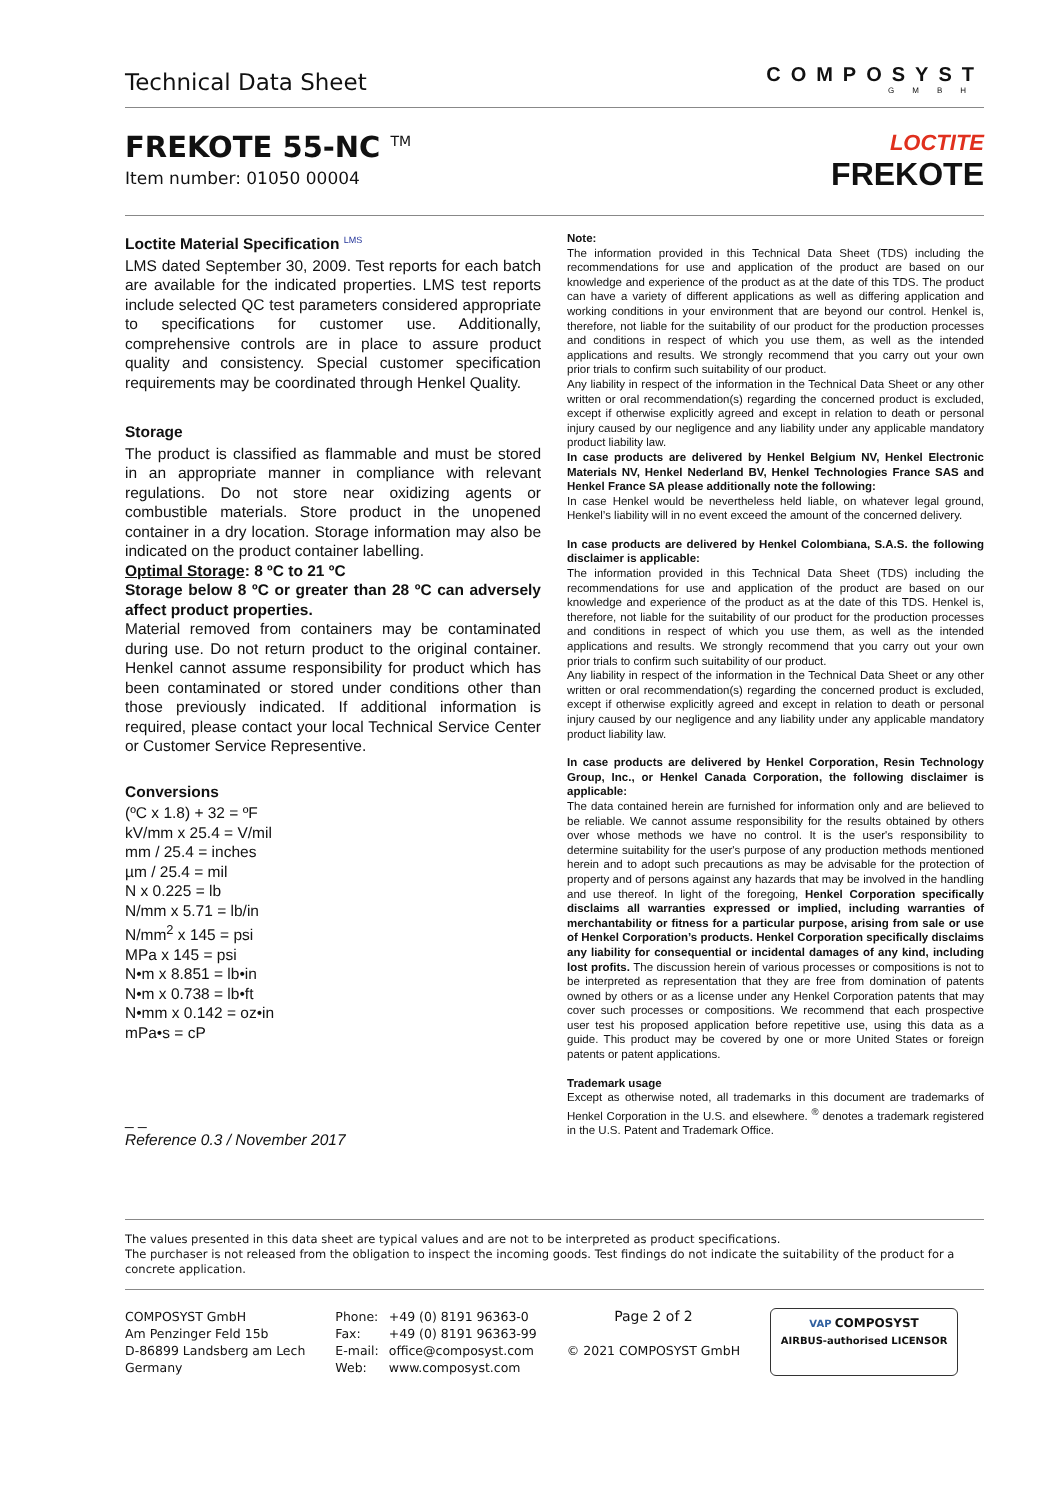Technical Data Sheet
COMPOSYST
GMBH
FREKOTE 55-NC <sup>TM</sup>
Item number: 01050 00004
LOCTITE
FREKOTE
Loctite Material Specification <sup>LMS</sup>
LMS dated September 30, 2009. Test reports for each batch are available for the indicated properties. LMS test reports include selected QC test parameters considered appropriate to specifications for customer use. Additionally, comprehensive controls are in place to assure product quality and consistency. Special customer specification requirements may be coordinated through Henkel Quality.
Storage
The product is classified as flammable and must be stored in an appropriate manner in compliance with relevant regulations. Do not store near oxidizing agents or combustible materials. Store product in the unopened container in a dry location. Storage information may also be indicated on the product container labelling.
Optimal Storage: 8 ºC to 21 ºC
Storage below 8 ºC or greater than 28 ºC can adversely affect product properties.
Material removed from containers may be contaminated during use. Do not return product to the original container. Henkel cannot assume responsibility for product which has been contaminated or stored under conditions other than those previously indicated. If additional information is required, please contact your local Technical Service Center or Customer Service Representive.
Conversions
(ºC x 1.8) + 32 = ºF
kV/mm x 25.4 = V/mil
mm / 25.4 = inches
µm / 25.4 = mil
N x 0.225 = lb
N/mm x 5.71 = lb/in
N/mm<sup>2</sup> x 145 = psi
MPa x 145 = psi
N•m x 8.851 = lb•in
N•m x 0.738 = lb•ft
N•mm x 0.142 = oz•in
mPa•s = cP
_ _
Reference 0.3 / November 2017
Note:
The information provided in this Technical Data Sheet (TDS) including the recommendations for use and application of the product are based on our knowledge and experience of the product as at the date of this TDS. The product can have a variety of different applications as well as differing application and working conditions in your environment that are beyond our control. Henkel is, therefore, not liable for the suitability of our product for the production processes and conditions in respect of which you use them, as well as the intended applications and results. We strongly recommend that you carry out your own prior trials to confirm such suitability of our product.
Any liability in respect of the information in the Technical Data Sheet or any other written or oral recommendation(s) regarding the concerned product is excluded, except if otherwise explicitly agreed and except in relation to death or personal injury caused by our negligence and any liability under any applicable mandatory product liability law.
In case products are delivered by Henkel Belgium NV, Henkel Electronic Materials NV, Henkel Nederland BV, Henkel Technologies France SAS and Henkel France SA please additionally note the following:
In case Henkel would be nevertheless held liable, on whatever legal ground, Henkel’s liability will in no event exceed the amount of the concerned delivery.
In case products are delivered by Henkel Colombiana, S.A.S. the following disclaimer is applicable:
The information provided in this Technical Data Sheet (TDS) including the recommendations for use and application of the product are based on our knowledge and experience of the product as at the date of this TDS. Henkel is, therefore, not liable for the suitability of our product for the production processes and conditions in respect of which you use them, as well as the intended applications and results. We strongly recommend that you carry out your own prior trials to confirm such suitability of our product.
Any liability in respect of the information in the Technical Data Sheet or any other written or oral recommendation(s) regarding the concerned product is excluded, except if otherwise explicitly agreed and except in relation to death or personal injury caused by our negligence and any liability under any applicable mandatory product liability law.
In case products are delivered by Henkel Corporation, Resin Technology Group, Inc., or Henkel Canada Corporation, the following disclaimer is applicable:
The data contained herein are furnished for information only and are believed to be reliable. We cannot assume responsibility for the results obtained by others over whose methods we have no control. It is the user's responsibility to determine suitability for the user's purpose of any production methods mentioned herein and to adopt such precautions as may be advisable for the protection of property and of persons against any hazards that may be involved in the handling and use thereof. In light of the foregoing, Henkel Corporation specifically disclaims all warranties expressed or implied, including warranties of merchantability or fitness for a particular purpose, arising from sale or use of Henkel Corporation’s products. Henkel Corporation specifically disclaims any liability for consequential or incidental damages of any kind, including lost profits. The discussion herein of various processes or compositions is not to be interpreted as representation that they are free from domination of patents owned by others or as a license under any Henkel Corporation patents that may cover such processes or compositions. We recommend that each prospective user test his proposed application before repetitive use, using this data as a guide. This product may be covered by one or more United States or foreign patents or patent applications.
Trademark usage
Except as otherwise noted, all trademarks in this document are trademarks of Henkel Corporation in the U.S. and elsewhere. <sup>®</sup> denotes a trademark registered in the U.S. Patent and Trademark Office.
The values presented in this data sheet are typical values and are not to be interpreted as product specifications.
The purchaser is not released from the obligation to inspect the incoming goods. Test findings do not indicate the suitability of the product for a concrete application.
COMPOSYST GmbH
Am Penzinger Feld 15b
D-86899 Landsberg am Lech
Germany
Phone:
Fax:
E-mail:
Web:
+49 (0) 8191 96363-0
+49 (0) 8191 96363-99
office@composyst.com
www.composyst.com
Page 2 of 2
© 2021 COMPOSYST GmbH
VAP COMPOSYST
AIRBUS-authorised LICENSOR